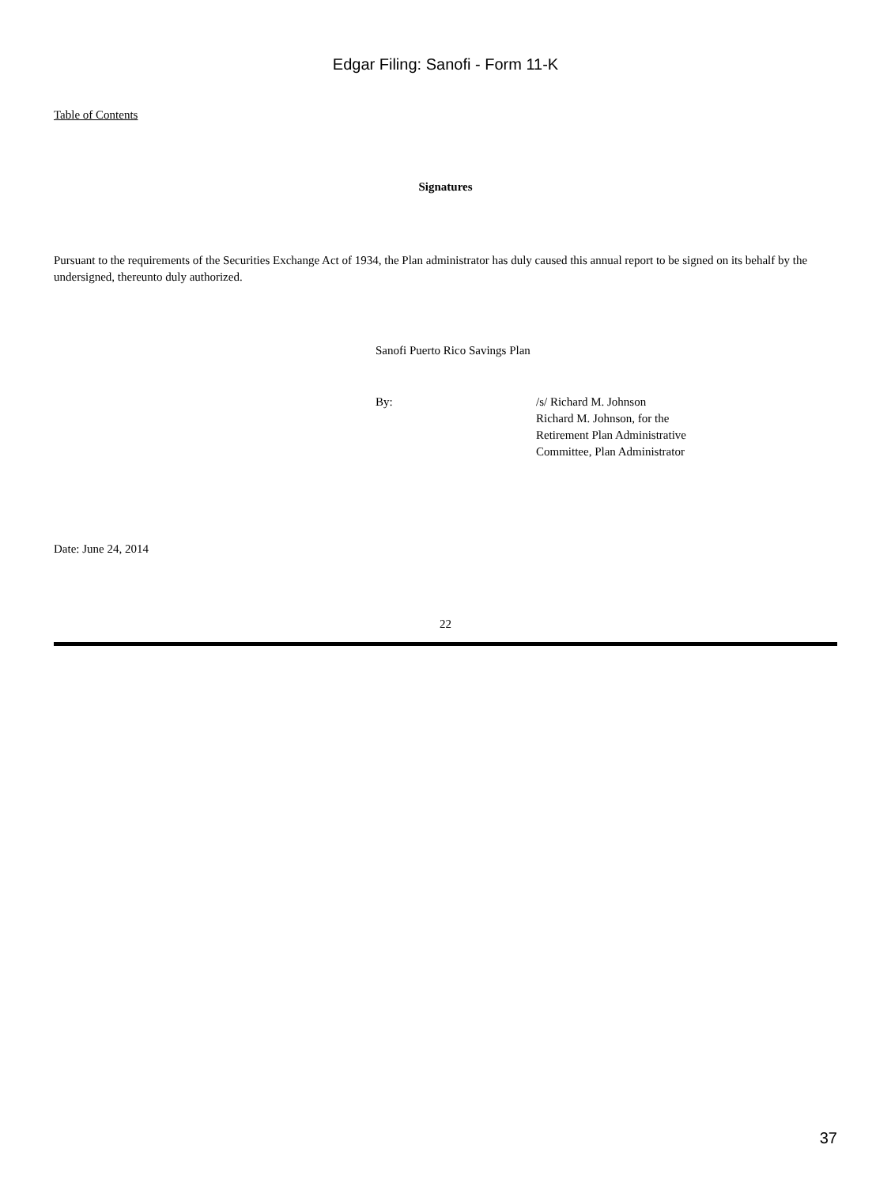Edgar Filing: Sanofi - Form 11-K
Table of Contents
Signatures
Pursuant to the requirements of the Securities Exchange Act of 1934, the Plan administrator has duly caused this annual report to be signed on its behalf by the undersigned, thereunto duly authorized.
Sanofi Puerto Rico Savings Plan
By: /s/ Richard M. Johnson
Richard M. Johnson, for the
Retirement Plan Administrative
Committee, Plan Administrator
Date: June 24, 2014
22
37